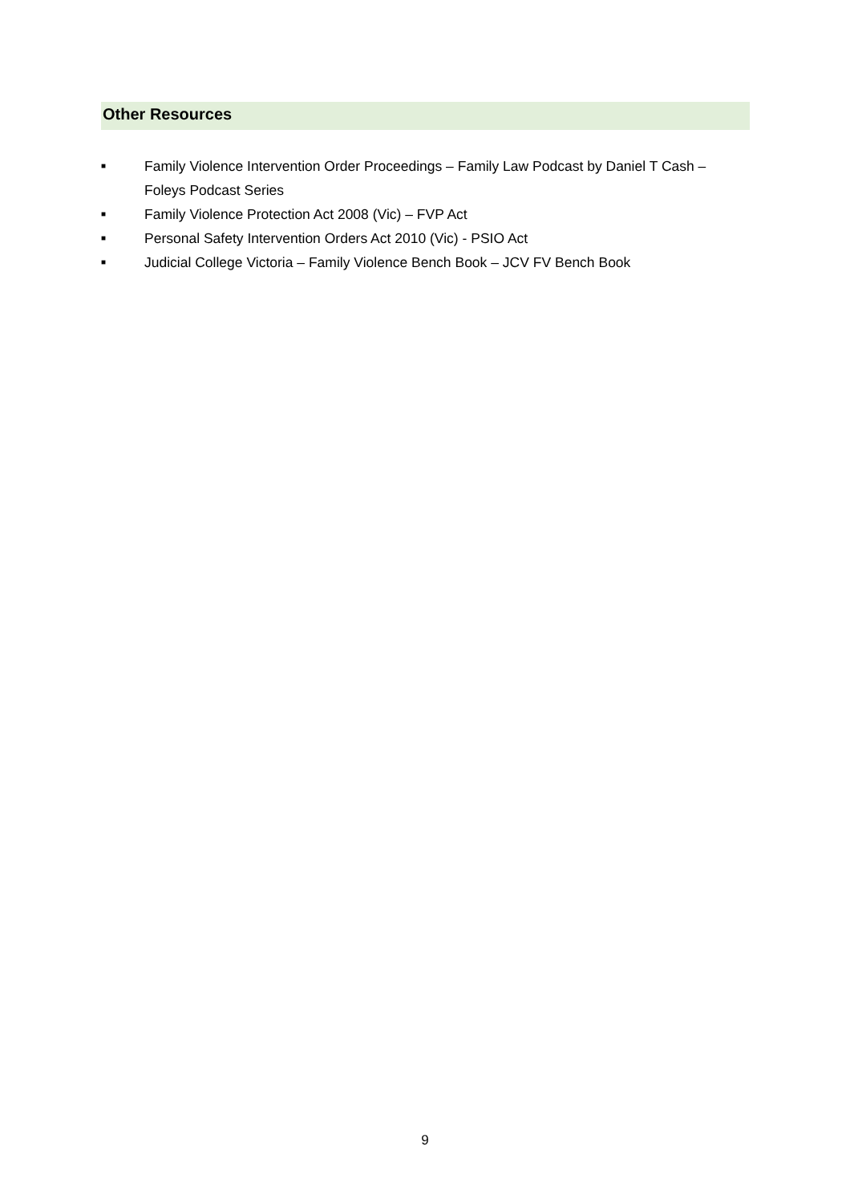Other Resources
■ Family Violence Intervention Order Proceedings – Family Law Podcast by Daniel T Cash – Foleys Podcast Series
■ Family Violence Protection Act 2008 (Vic) – FVP Act
■ Personal Safety Intervention Orders Act 2010 (Vic) - PSIO Act
■ Judicial College Victoria – Family Violence Bench Book – JCV FV Bench Book
9